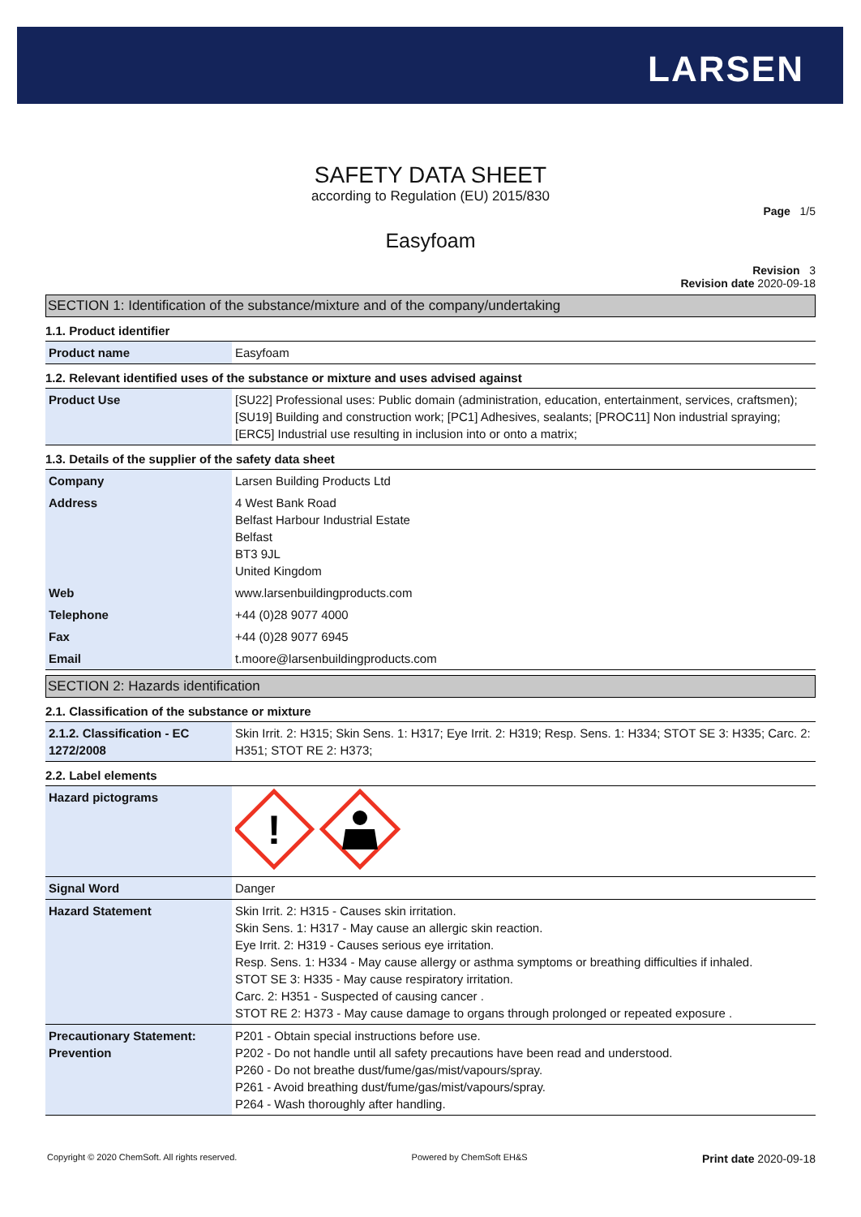LARSEN
SAFETY DATA SHEET
according to Regulation (EU) 2015/830
Page 1/5
Easyfoam
Revision 3
Revision date 2020-09-18
SECTION 1: Identification of the substance/mixture and of the company/undertaking
1.1. Product identifier
| Product name | Easyfoam |
1.2. Relevant identified uses of the substance or mixture and uses advised against
| Product Use | [SU22] Professional uses: Public domain (administration, education, entertainment, services, craftsmen); [SU19] Building and construction work; [PC1] Adhesives, sealants; [PROC11] Non industrial spraying; [ERC5] Industrial use resulting in inclusion into or onto a matrix; |
1.3. Details of the supplier of the safety data sheet
| Company | Larsen Building Products Ltd |
| Address | 4 West Bank Road Belfast Harbour Industrial Estate Belfast BT3 9JL United Kingdom |
| Web | www.larsenbuildingproducts.com |
| Telephone | +44 (0)28 9077 4000 |
| Fax | +44 (0)28 9077 6945 |
| Email | t.moore@larsenbuildingproducts.com |
SECTION 2: Hazards identification
2.1. Classification of the substance or mixture
| 2.1.2. Classification - EC 1272/2008 | Skin Irrit. 2: H315; Skin Sens. 1: H317; Eye Irrit. 2: H319; Resp. Sens. 1: H334; STOT SE 3: H335; Carc. 2: H351; STOT RE 2: H373; |
2.2. Label elements
| Hazard pictograms | ! |
| Signal Word | Danger |
| Hazard Statement | Skin Irrit. 2: H315 - Causes skin irritation. Skin Sens. 1: H317 - May cause an allergic skin reaction. Eye Irrit. 2: H319 - Causes serious eye irritation. Resp. Sens. 1: H334 - May cause allergy or asthma symptoms or breathing difficulties if inhaled. STOT SE 3: H335 - May cause respiratory irritation. Carc. 2: H351 - Suspected of causing cancer . STOT RE 2: H373 - May cause damage to organs through prolonged or repeated exposure . |
| Precautionary Statement: Prevention | P201 - Obtain special instructions before use. P202 - Do not handle until all safety precautions have been read and understood. P260 - Do not breathe dust/fume/gas/mist/vapours/spray. P261 - Avoid breathing dust/fume/gas/mist/vapours/spray. P264 - Wash thoroughly after handling. |
Copyright © 2020 ChemSoft. All rights reserved. Powered by ChemSoft EH&S Print date 2020-09-18